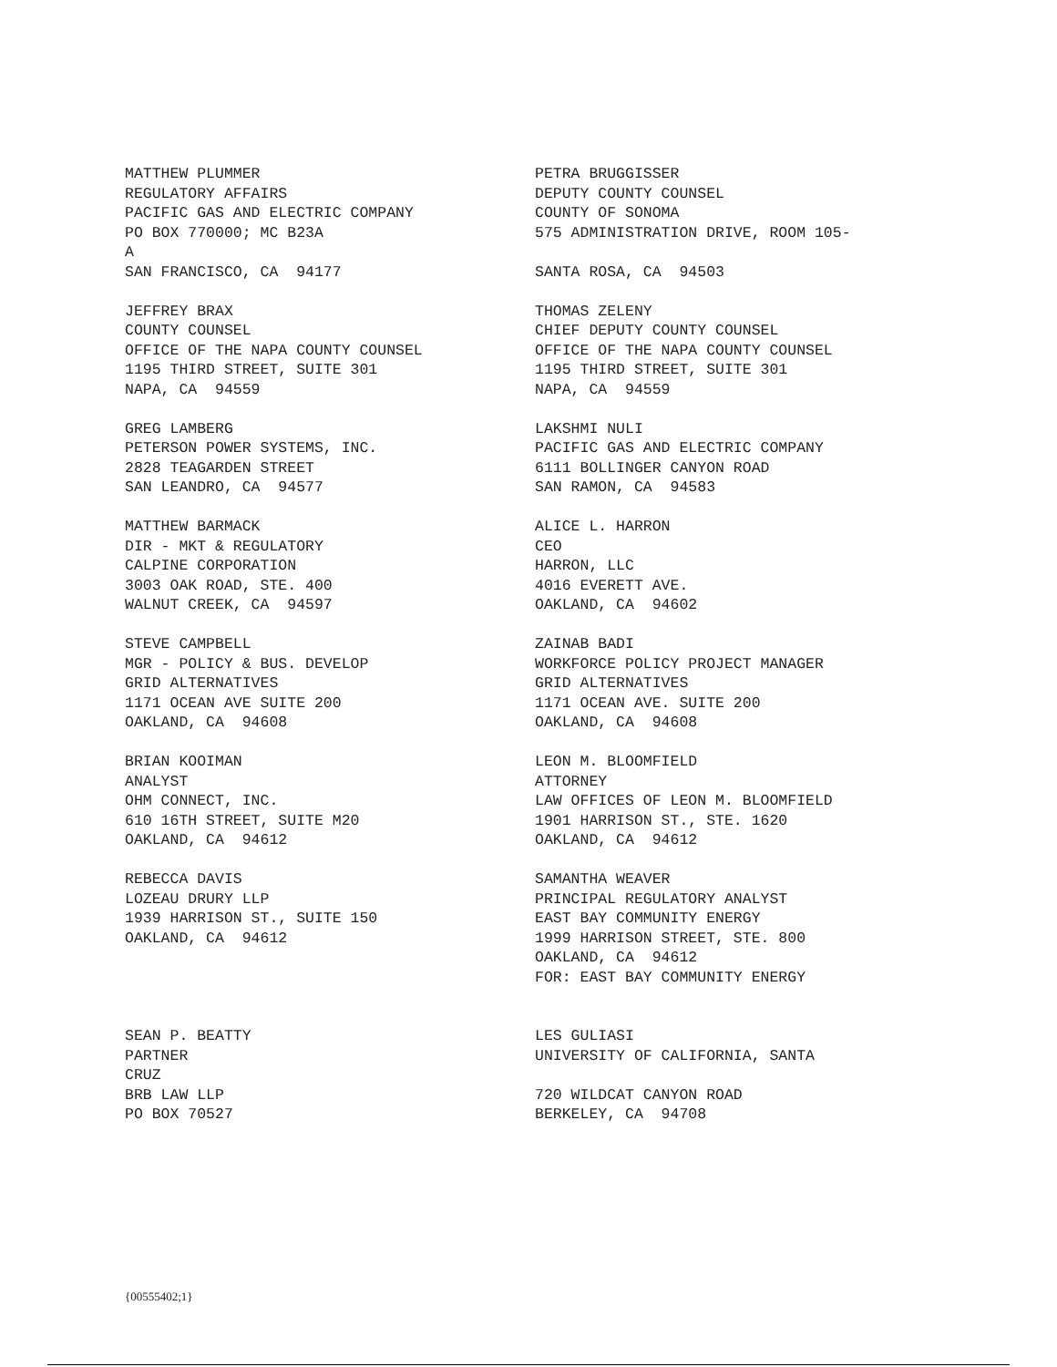MATTHEW PLUMMER REGULATORY AFFAIRS PACIFIC GAS AND ELECTRIC COMPANY PO BOX 770000; MC B23A A SAN FRANCISCO, CA 94177
PETRA BRUGGISSER DEPUTY COUNTY COUNSEL COUNTY OF SONOMA 575 ADMINISTRATION DRIVE, ROOM 105- SANTA ROSA, CA 94503
JEFFREY BRAX COUNTY COUNSEL OFFICE OF THE NAPA COUNTY COUNSEL 1195 THIRD STREET, SUITE 301 NAPA, CA 94559
THOMAS ZELENY CHIEF DEPUTY COUNTY COUNSEL OFFICE OF THE NAPA COUNTY COUNSEL 1195 THIRD STREET, SUITE 301 NAPA, CA 94559
GREG LAMBERG PETERSON POWER SYSTEMS, INC. 2828 TEAGARDEN STREET SAN LEANDRO, CA 94577
LAKSHMI NULI PACIFIC GAS AND ELECTRIC COMPANY 6111 BOLLINGER CANYON ROAD SAN RAMON, CA 94583
MATTHEW BARMACK DIR - MKT & REGULATORY CALPINE CORPORATION 3003 OAK ROAD, STE. 400 WALNUT CREEK, CA 94597
ALICE L. HARRON CEO HARRON, LLC 4016 EVERETT AVE. OAKLAND, CA 94602
STEVE CAMPBELL MGR - POLICY & BUS. DEVELOP GRID ALTERNATIVES 1171 OCEAN AVE SUITE 200 OAKLAND, CA 94608
ZAINAB BADI WORKFORCE POLICY PROJECT MANAGER GRID ALTERNATIVES 1171 OCEAN AVE. SUITE 200 OAKLAND, CA 94608
BRIAN KOOIMAN ANALYST OHM CONNECT, INC. 610 16TH STREET, SUITE M20 OAKLAND, CA 94612
LEON M. BLOOMFIELD ATTORNEY LAW OFFICES OF LEON M. BLOOMFIELD 1901 HARRISON ST., STE. 1620 OAKLAND, CA 94612
REBECCA DAVIS LOZEAU DRURY LLP 1939 HARRISON ST., SUITE 150 OAKLAND, CA 94612
SAMANTHA WEAVER PRINCIPAL REGULATORY ANALYST EAST BAY COMMUNITY ENERGY 1999 HARRISON STREET, STE. 800 OAKLAND, CA 94612 FOR: EAST BAY COMMUNITY ENERGY
SEAN P. BEATTY PARTNER CRUZ BRB LAW LLP PO BOX 70527
LES GULIASI UNIVERSITY OF CALIFORNIA, SANTA 720 WILDCAT CANYON ROAD BERKELEY, CA 94708
{00555402;1}